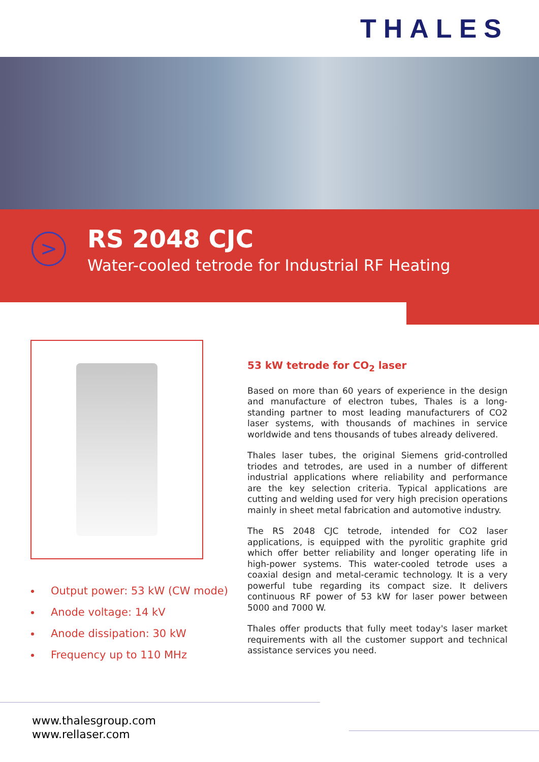THALES
> RS 2048 CJC
Water-cooled tetrode for Industrial RF Heating
Output power: 53 kW (CW mode)
Anode voltage: 14 kV
Anode dissipation: 30 kW
Frequency up to 110 MHz
53 kW tetrode for CO<sub>2</sub> laser
Based on more than 60 years of experience in the design and manufacture of electron tubes, Thales is a long-standing partner to most leading manufacturers of CO2 laser systems, with thousands of machines in service worldwide and tens thousands of tubes already delivered.
Thales laser tubes, the original Siemens grid-controlled triodes and tetrodes, are used in a number of different industrial applications where reliability and performance are the key selection criteria. Typical applications are cutting and welding used for very high precision operations mainly in sheet metal fabrication and automotive industry.
The RS 2048 CJC tetrode, intended for CO2 laser applications, is equipped with the pyrolitic graphite grid which offer better reliability and longer operating life in high-power systems. This water-cooled tetrode uses a coaxial design and metal-ceramic technology. It is a very powerful tube regarding its compact size. It delivers continuous RF power of 53 kW for laser power between 5000 and 7000 W.
Thales offer products that fully meet today's laser market requirements with all the customer support and technical assistance services you need.
www.thalesgroup.com
www.rellaser.com